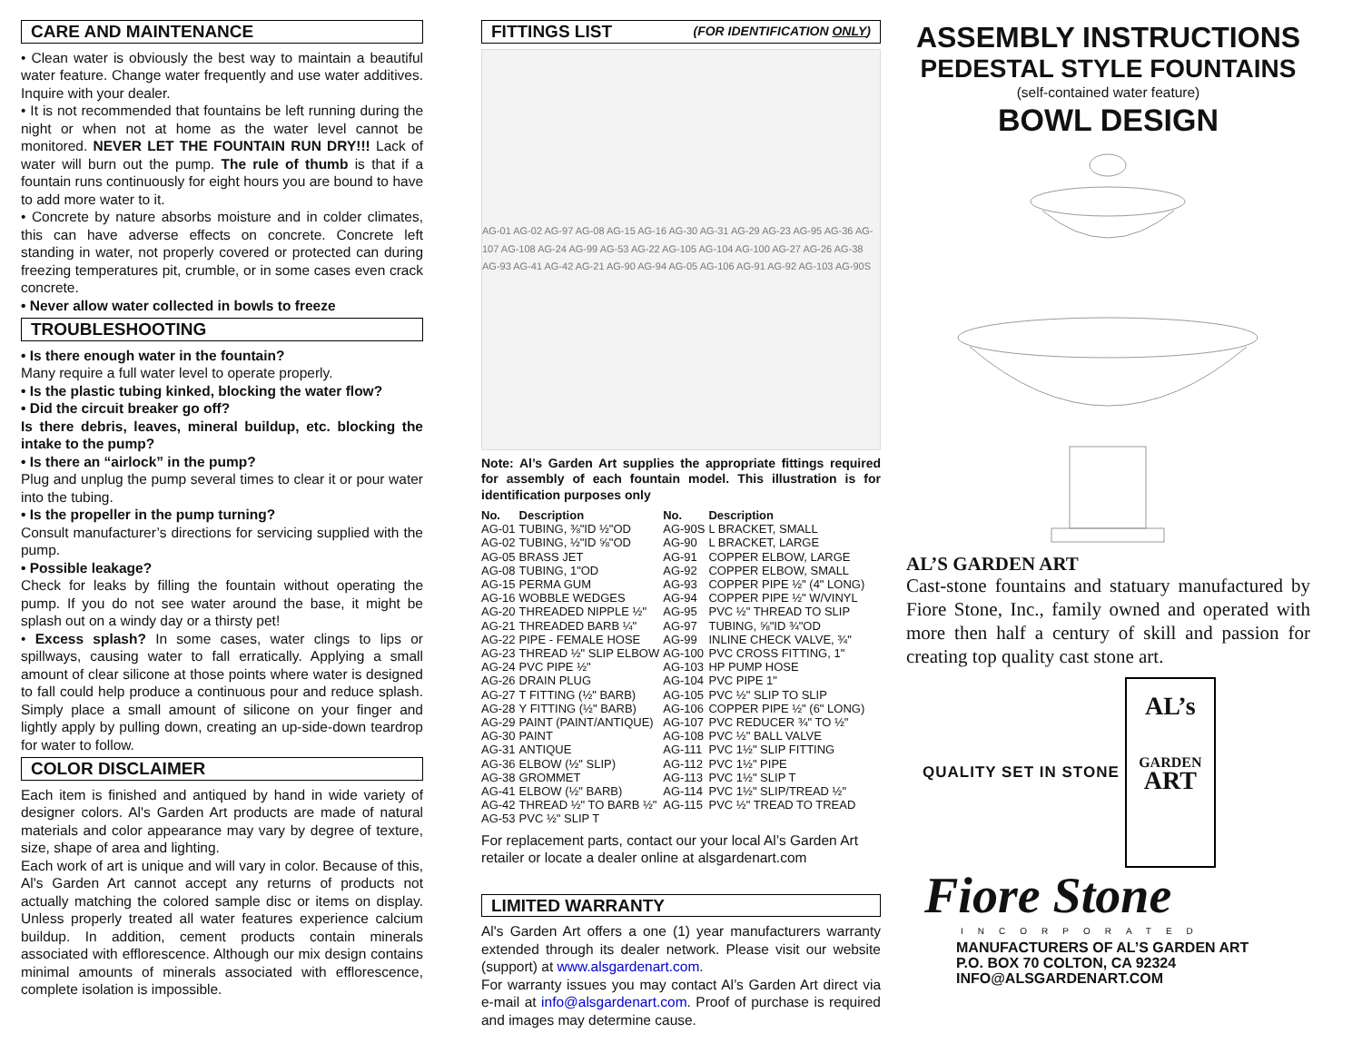CARE AND MAINTENANCE
• Clean water is obviously the best way to maintain a beautiful water feature. Change water frequently and use water additives. Inquire with your dealer.
• It is not recommended that fountains be left running during the night or when not at home as the water level cannot be monitored. NEVER LET THE FOUNTAIN RUN DRY!!! Lack of water will burn out the pump. The rule of thumb is that if a fountain runs continuously for eight hours you are bound to have to add more water to it.
• Concrete by nature absorbs moisture and in colder climates, this can have adverse effects on concrete. Concrete left standing in water, not properly covered or protected can during freezing temperatures pit, crumble, or in some cases even crack concrete.
• Never allow water collected in bowls to freeze
TROUBLESHOOTING
• Is there enough water in the fountain?
Many require a full water level to operate properly.
• Is the plastic tubing kinked, blocking the water flow?
• Did the circuit breaker go off?
Is there debris, leaves, mineral buildup, etc. blocking the intake to the pump?
• Is there an “airlock” in the pump?
Plug and unplug the pump several times to clear it or pour water into the tubing.
• Is the propeller in the pump turning?
Consult manufacturer’s directions for servicing supplied with the pump.
• Possible leakage?
Check for leaks by filling the fountain without operating the pump. If you do not see water around the base, it might be splash out on a windy day or a thirsty pet!
• Excess splash? In some cases, water clings to lips or spillways, causing water to fall erratically. Applying a small amount of clear silicone at those points where water is designed to fall could help produce a continuous pour and reduce splash. Simply place a small amount of silicone on your finger and lightly apply by pulling down, creating an up-side-down teardrop for water to follow.
COLOR DISCLAIMER
Each item is finished and antiqued by hand in wide variety of designer colors. Al's Garden Art products are made of natural materials and color appearance may vary by degree of texture, size, shape of area and lighting.
Each work of art is unique and will vary in color. Because of this, Al's Garden Art cannot accept any returns of products not actually matching the colored sample disc or items on display. Unless properly treated all water features experience calcium buildup. In addition, cement products contain minerals associated with efflorescence. Although our mix design contains minimal amounts of minerals associated with efflorescence, complete isolation is impossible.
FITTINGS LIST (FOR IDENTIFICATION ONLY)
AG-01 AG-02 AG-97 AG-08 AG-15 AG-16 AG-30 AG-31 AG-29 AG-23 AG-95 AG-36 AG-107 AG-108 AG-24 AG-99 AG-53 AG-22 AG-105 AG-104 AG-100 AG-27 AG-26 AG-38 AG-93 AG-41 AG-42 AG-21 AG-90 AG-94 AG-05 AG-106 AG-91 AG-92 AG-103 AG-90S
Note: Al’s Garden Art supplies the appropriate fittings required for assembly of each fountain model. This illustration is for identification purposes only
| No. | Description | No. | Description |
| --- | --- | --- | --- |
| AG-01 | TUBING, ⅜"ID ½"OD | AG-90S | L BRACKET, SMALL |
| AG-02 | TUBING, ½"ID ⅝"OD | AG-90 | L BRACKET, LARGE |
| AG-05 | BRASS JET | AG-91 | COPPER ELBOW, LARGE |
| AG-08 | TUBING, 1"OD | AG-92 | COPPER ELBOW, SMALL |
| AG-15 | PERMA GUM | AG-93 | COPPER PIPE ½" (4" LONG) |
| AG-16 | WOBBLE WEDGES | AG-94 | COPPER PIPE ½" W/VINYL |
| AG-20 | THREADED NIPPLE ½" | AG-95 | PVC ½" THREAD TO SLIP |
| AG-21 | THREADED BARB ¼" | AG-97 | TUBING, ⅝"ID ¾"OD |
| AG-22 | PIPE - FEMALE HOSE | AG-99 | INLINE CHECK VALVE, ¾" |
| AG-23 | THREAD ½" SLIP ELBOW | AG-100 | PVC CROSS FITTING, 1" |
| AG-24 | PVC PIPE ½" | AG-103 | HP PUMP HOSE |
| AG-26 | DRAIN PLUG | AG-104 | PVC PIPE 1" |
| AG-27 | T FITTING (½" BARB) | AG-105 | PVC ½" SLIP TO SLIP |
| AG-28 | Y FITTING (½" BARB) | AG-106 | COPPER PIPE ½" (6" LONG) |
| AG-29 | PAINT (PAINT/ANTIQUE) | AG-107 | PVC REDUCER ¾" TO ½" |
| AG-30 | PAINT | AG-108 | PVC ½" BALL VALVE |
| AG-31 | ANTIQUE | AG-111 | PVC 1½" SLIP FITTING |
| AG-36 | ELBOW (½" SLIP) | AG-112 | PVC 1½" PIPE |
| AG-38 | GROMMET | AG-113 | PVC 1½" SLIP T |
| AG-41 | ELBOW (½" BARB) | AG-114 | PVC 1½" SLIP/TREAD ½" |
| AG-42 | THREAD ½" TO BARB ½" | AG-115 | PVC ½" TREAD TO TREAD |
| AG-53 | PVC ½" SLIP T | | |
For replacement parts, contact our your local Al’s Garden Art retailer or locate a dealer online at alsgardenart.com
LIMITED WARRANTY
Al's Garden Art offers a one (1) year manufacturers warranty extended through its dealer network. Please visit our website (support) at www.alsgardenart.com.
For warranty issues you may contact Al’s Garden Art direct via e-mail at info@alsgardenart.com. Proof of purchase is required and images may determine cause.
ASSEMBLY INSTRUCTIONS
PEDESTAL STYLE FOUNTAINS
(self-contained water feature)
BOWL DESIGN
AL’S GARDEN ART
Cast-stone fountains and statuary manufactured by Fiore Stone, Inc., family owned and operated with more then half a century of skill and passion for creating top quality cast stone art.
QUALITY SET IN STONE
AL’s
GARDEN
ART
Fiore Stone
INCORPORATED
MANUFACTURERS OF AL’S GARDEN ART
P.O. BOX 70 COLTON, CA 92324
INFO@ALSGARDENART.COM